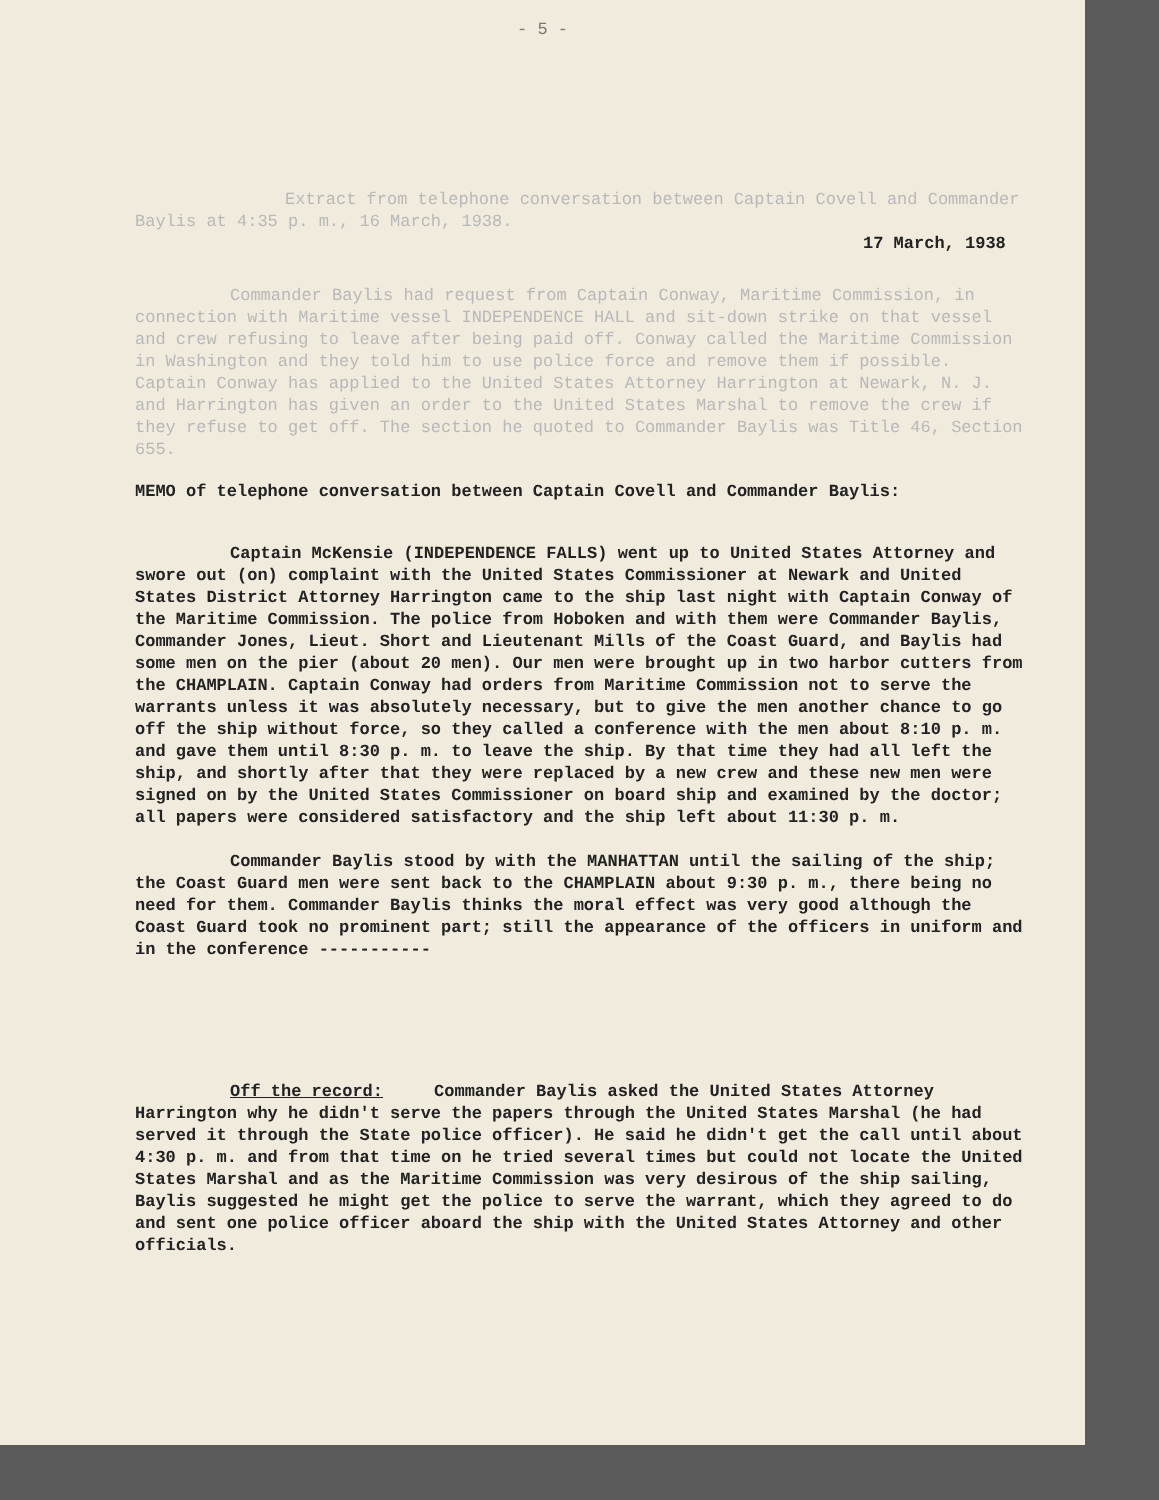- 5 -
Extract from telephone conversation between Captain Covell and Commander Baylis at 4:35 p. m., 16 March, 1938.
17 March, 1938
Commander Baylis had request from Captain Conway, Maritime Commission, in connection with Maritime vessel INDEPENDENCE HALL and sit-down strike on that vessel and crew refusing to leave after being paid off. Conway called the Maritime Commission in Washington and they told him to use police force and remove them if possible. Captain Conway has applied to the United States Attorney Harrington at Newark, N. J. and Harrington has given an order to the United States Marshal to remove the crew if they refuse to get off. The section he quoted to Commander Baylis was Title 46, Section 655.
MEMO of telephone conversation between Captain Covell and Commander Baylis:
Captain McKensie (INDEPENDENCE FALLS) went up to United States Attorney and swore out (on) complaint with the United States Commissioner at Newark and United States District Attorney Harrington came to the ship last night with Captain Conway of the Maritime Commission. The police from Hoboken and with them were Commander Baylis, Commander Jones, Lieut. Short and Lieutenant Mills of the Coast Guard, and Baylis had some men on the pier (about 20 men). Our men were brought up in two harbor cutters from the CHAMPLAIN. Captain Conway had orders from Maritime Commission not to serve the warrants unless it was absolutely necessary, but to give the men another chance to go off the ship without force, so they called a conference with the men about 8:10 p. m. and gave them until 8:30 p. m. to leave the ship. By that time they had all left the ship, and shortly after that they were replaced by a new crew and these new men were signed on by the United States Commissioner on board ship and examined by the doctor; all papers were considered satisfactory and the ship left about 11:30 p. m.
Commander Baylis stood by with the MANHATTAN until the sailing of the ship; the Coast Guard men were sent back to the CHAMPLAIN about 9:30 p. m., there being no need for them. Commander Baylis thinks the moral effect was very good although the Coast Guard took no prominent part; still the appearance of the officers in uniform and in the conference -----------
Off the record: Commander Baylis asked the United States Attorney Harrington why he didn't serve the papers through the United States Marshal (he had served it through the State police officer). He said he didn't get the call until about 4:30 p. m. and from that time on he tried several times but could not locate the United States Marshal and as the Maritime Commission was very desirous of the ship sailing, Baylis suggested he might get the police to serve the warrant, which they agreed to do and sent one police officer aboard the ship with the United States Attorney and other officials.